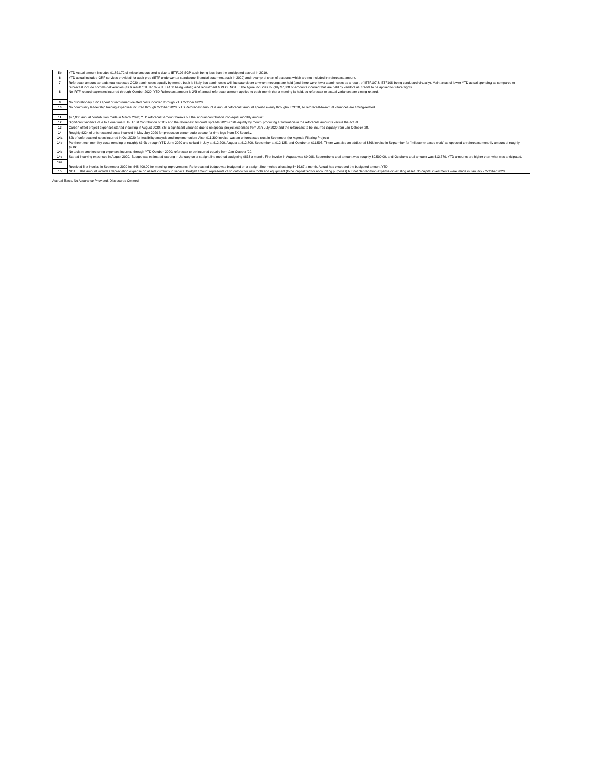| 5b | YTD Actual amount includes $1,861.72 of miscellaneous credits due to IETF106 SGP audit being less than the anticipated accrual in 2019. |
| 6 | YTD actual includes GRF services provided for audit prep (IETF underwent a standalone financial statement audit in 2020) and revamp of chart of accounts which are not included in reforecast amount. |
| 7 | Reforecast amount spreads total expected 2020 admin costs equally by month, but it is likely that admin costs will fluctuate closer to when meetings are held (and there were fewer admin costs as a result of IETF107 & IETF108 being conducted virtually). Main areas of lower YTD actual spending as compared to reforecast include comms deliverables (as a result of IETF107 & IETF108 being virtual) and recruitment & PEO. NOTE: The figure includes roughly $7,300 of amounts incurred that are held by vendors as credits to be applied to future flights. |
| 8 | No IRTF-related expenses incurred through October 2020. YTD Reforecast amount is 2/3 of annual reforecast amount applied to each month that a meeting is held, so reforecast-to-actual variances are timing-related. |
| 9 | No discretionary funds spent or recruitment-related costs incurred through YTD October 2020. |
| 10 | No community leadership training expenses incurred through October 2020. YTD Reforecast amount is annual reforecast amount spread evenly throughout 2020, so reforecast-to-actual variances are timing-related. |
| 11 | $77,000 annual contribution made in March 2020; YTD reforecast amount breaks out the annual contribution into equal monthly amount. |
| 12 | Significant variance due to a one time IETF Trust Contribution of 10k and the reforecast amounts spreads 2020 costs equally by month producing a fluctuation in the reforecast amounts versus the actual |
| 13 | Carbon offset project expenses started incurring in August 2020; Still a significant variance due to no special project expenses from Jan-July 2020 and the reforecast to be incurred equally from Jan-October '20. |
| 14 | Roughly $22k of unforecasted costs incurred in May-July 2020 for production center code update for time logs from ZX Security. |
| 14a | $2k of unforecasted costs incurred in Oct 2020 for feasibility analysis and implementation. Also, $11,300 invoice was an unforecasted cost in September (for Agenda Filtering Project) |
| 14b | Pantheon.tech monthly costs trending at roughly $6.6k through YTD June 2020 and spiked in July at $12,200, August at $12,800, September at $12,125, and October at $11,595. There was also an additional $36k invoice in September for "milestone based work" as opposed to reforecast monthly amount of roughly $9.8k. |
| 14c | No tools re-architecturing expenses incurred through YTD October 2020; reforecast to be incurred equally from Jan-October '20. |
| 14d | Started incurring expenses in August 2020. Budget was estimated starting in January on a straight line method budgeting $833 a month. First invoice in August was $9,998, September's total amount was roughly $9,500.00, and October's total amount was $13,779. YTD amounts are higher than what was anticipated. |
| 14e | Received first invoice in September 2020 for $48,400.00 for meeting improvements. Reforecasted budget was budgeted on a straight line method allocating $416.67 a month. Actual has exceeded the budgeted amount YTD. |
| 15 | NOTE: This amount includes depreciation expense on assets currently in service. Budget amount represents cash outflow for new tools and equipment (to be capitalized for accounting purposes) but not depreciation expense on existing asset. No capital investments were made in January - October 2020. |
Accrual Basis. No Assurance Provided. Disclosures Omitted.